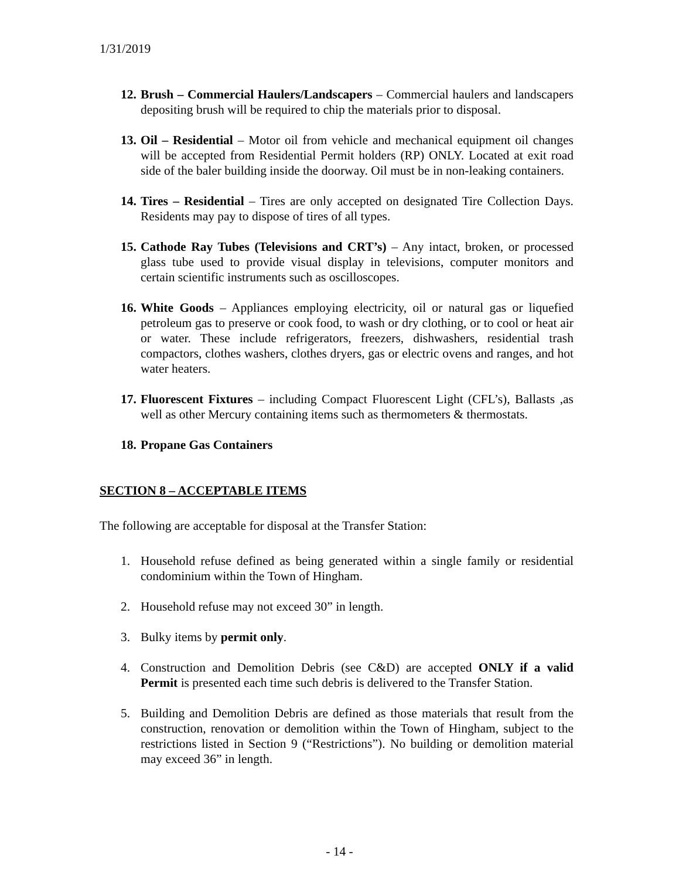1/31/2019
12.
Brush – Commercial Haulers/Landscapers – Commercial haulers and landscapers depositing brush will be required to chip the materials prior to disposal.
13.
Oil – Residential – Motor oil from vehicle and mechanical equipment oil changes will be accepted from Residential Permit holders (RP) ONLY. Located at exit road side of the baler building inside the doorway. Oil must be in non-leaking containers.
14.
Tires – Residential – Tires are only accepted on designated Tire Collection Days. Residents may pay to dispose of tires of all types.
15.
Cathode Ray Tubes (Televisions and CRT’s) – Any intact, broken, or processed glass tube used to provide visual display in televisions, computer monitors and certain scientific instruments such as oscilloscopes.
16.
White Goods – Appliances employing electricity, oil or natural gas or liquefied petroleum gas to preserve or cook food, to wash or dry clothing, or to cool or heat air or water. These include refrigerators, freezers, dishwashers, residential trash compactors, clothes washers, clothes dryers, gas or electric ovens and ranges, and hot water heaters.
17.
Fluorescent Fixtures – including Compact Fluorescent Light (CFL’s), Ballasts ,as well as other Mercury containing items such as thermometers & thermostats.
18.
Propane Gas Containers
SECTION 8 – ACCEPTABLE ITEMS
The following are acceptable for disposal at the Transfer Station:
1. Household refuse defined as being generated within a single family or residential condominium within the Town of Hingham.
2. Household refuse may not exceed 30” in length.
3. Bulky items by permit only.
4. Construction and Demolition Debris (see C&D) are accepted ONLY if a valid Permit is presented each time such debris is delivered to the Transfer Station.
5. Building and Demolition Debris are defined as those materials that result from the construction, renovation or demolition within the Town of Hingham, subject to the restrictions listed in Section 9 (“Restrictions”). No building or demolition material may exceed 36” in length.
- 14 -